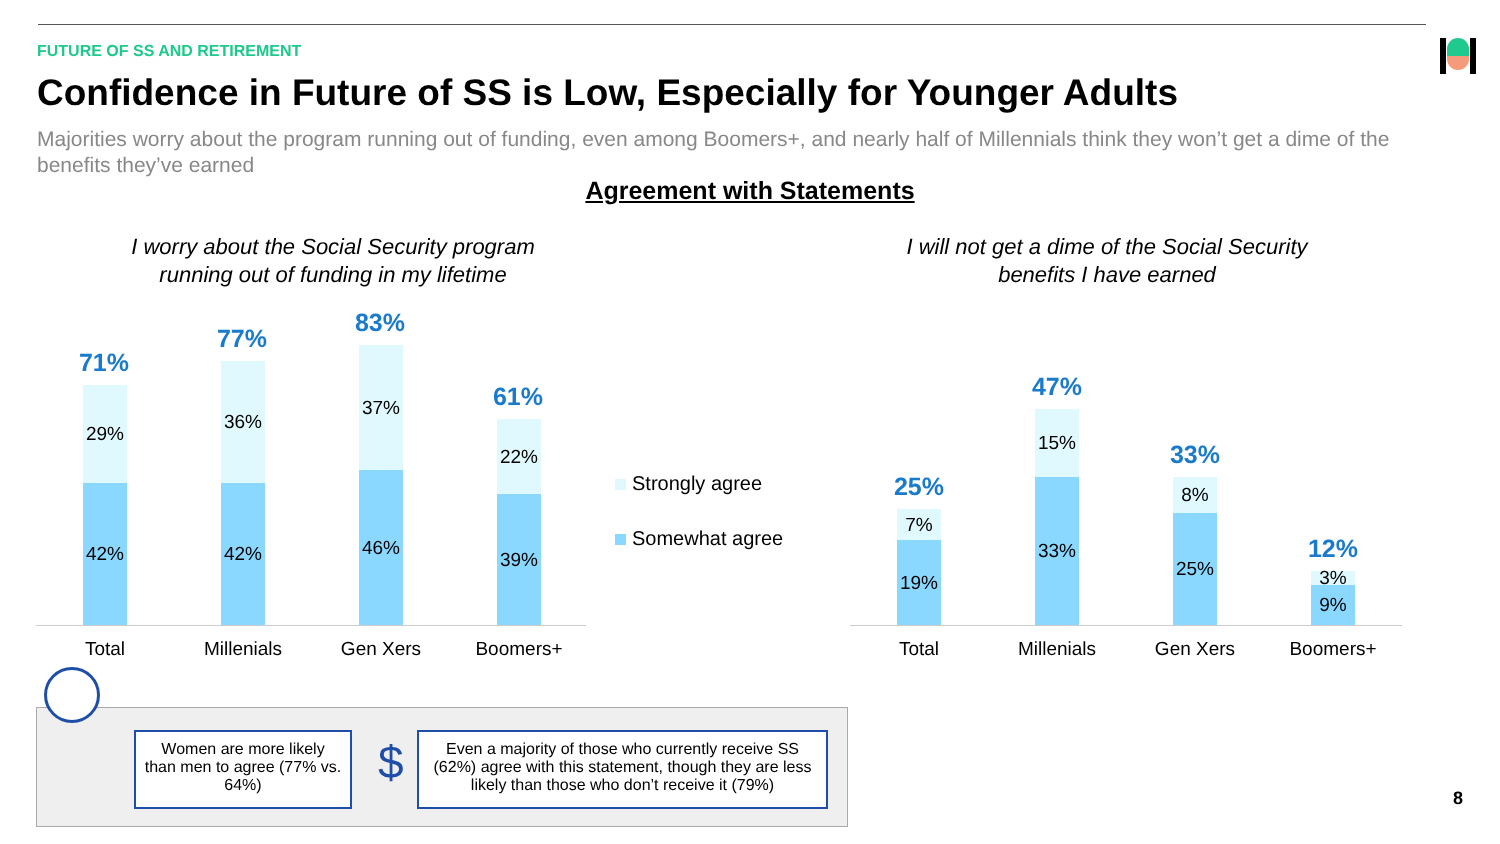FUTURE OF SS AND RETIREMENT
Confidence in Future of SS is Low, Especially for Younger Adults
Majorities worry about the program running out of funding, even among Boomers+, and nearly half of Millennials think they won’t get a dime of the benefits they’ve earned
Agreement with Statements
I worry about the Social Security program running out of funding in my lifetime
I will not get a dime of the Social Security benefits I have earned
71%
29%
42%
77%
36%
42%
83%
37%
46%
61%
22%
39%
Total Millenials Gen Xers Boomers+
Strongly agree
Somewhat agree
25%
7%
19%
47%
15%
33%
33%
8%
25%
12%
3%
9%
Total Millenials Gen Xers Boomers+
Women are more likely than men to agree (77% vs. 64%)
$
Even a majority of those who currently receive SS (62%) agree with this statement, though they are less likely than those who don’t receive it (79%)
8